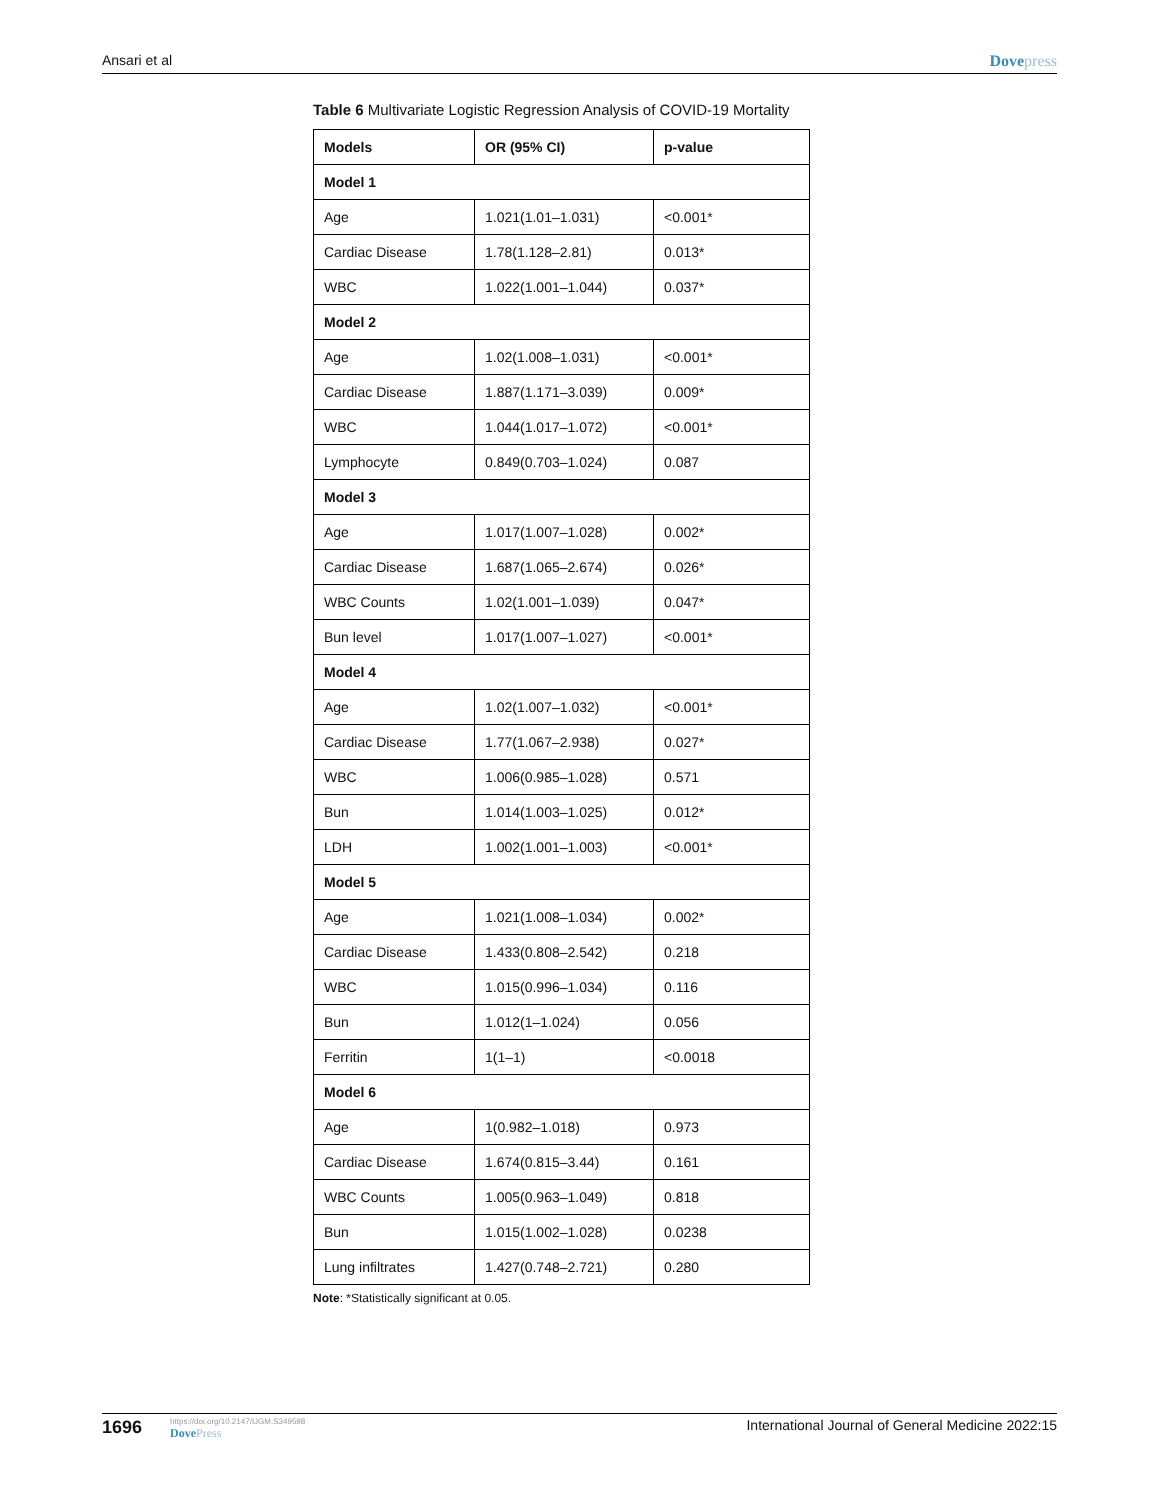Ansari et al Dovepress
Table 6 Multivariate Logistic Regression Analysis of COVID-19 Mortality
| Models | OR (95% CI) | p-value |
| --- | --- | --- |
| Model 1 | | |
| Age | 1.021(1.01–1.031) | <0.001* |
| Cardiac Disease | 1.78(1.128–2.81) | 0.013* |
| WBC | 1.022(1.001–1.044) | 0.037* |
| Model 2 | | |
| Age | 1.02(1.008–1.031) | <0.001* |
| Cardiac Disease | 1.887(1.171–3.039) | 0.009* |
| WBC | 1.044(1.017–1.072) | <0.001* |
| Lymphocyte | 0.849(0.703–1.024) | 0.087 |
| Model 3 | | |
| Age | 1.017(1.007–1.028) | 0.002* |
| Cardiac Disease | 1.687(1.065–2.674) | 0.026* |
| WBC Counts | 1.02(1.001–1.039) | 0.047* |
| Bun level | 1.017(1.007–1.027) | <0.001* |
| Model 4 | | |
| Age | 1.02(1.007–1.032) | <0.001* |
| Cardiac Disease | 1.77(1.067–2.938) | 0.027* |
| WBC | 1.006(0.985–1.028) | 0.571 |
| Bun | 1.014(1.003–1.025) | 0.012* |
| LDH | 1.002(1.001–1.003) | <0.001* |
| Model 5 | | |
| Age | 1.021(1.008–1.034) | 0.002* |
| Cardiac Disease | 1.433(0.808–2.542) | 0.218 |
| WBC | 1.015(0.996–1.034) | 0.116 |
| Bun | 1.012(1–1.024) | 0.056 |
| Ferritin | 1(1–1) | <0.0018 |
| Model 6 | | |
| Age | 1(0.982–1.018) | 0.973 |
| Cardiac Disease | 1.674(0.815–3.44) | 0.161 |
| WBC Counts | 1.005(0.963–1.049) | 0.818 |
| Bun | 1.015(1.002–1.028) | 0.0238 |
| Lung infiltrates | 1.427(0.748–2.721) | 0.280 |
Note: *Statistically significant at 0.05.
1696
https://doi.org/10.2147/IJGM.S349598
DovePress
International Journal of General Medicine 2022:15